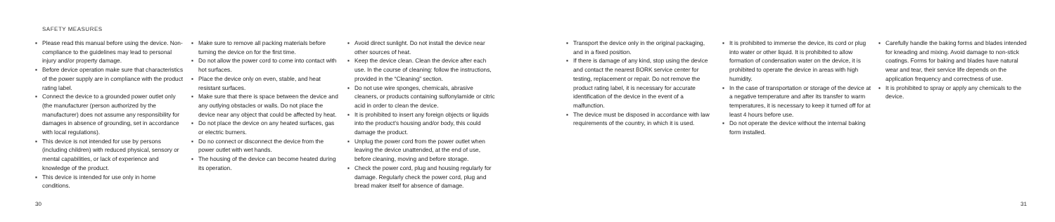SAFETY MEASURES
▪ Please read this manual before using the device. Non-compliance to the guidelines may lead to personal injury and/or property damage.
▪ Before device operation make sure that characteristics of the power supply are in compliance with the product rating label.
▪ Connect the device to a grounded power outlet only (the manufacturer (person authorized by the manufacturer) does not assume any responsibility for damages in absence of grounding, set in accordance with local regulations).
▪ This device is not intended for use by persons (including children) with reduced physical, sensory or mental capabilities, or lack of experience and knowledge of the product.
▪ This device is intended for use only in home conditions.
▪ Make sure to remove all packing materials before turning the device on for the first time.
▪ Do not allow the power cord to come into contact with hot surfaces.
▪ Place the device only on even, stable, and heat resistant surfaces.
▪ Make sure that there is space between the device and any outlying obstacles or walls. Do not place the device near any object that could be affected by heat.
▪ Do not place the device on any heated surfaces, gas or electric burners.
▪ Do no connect or disconnect the device from the power outlet with wet hands.
▪ The housing of the device can become heated during its operation.
▪ Avoid direct sunlight. Do not install the device near other sources of heat.
▪ Keep the device clean. Clean the device after each use. In the course of cleaning: follow the instructions, provided in the “Cleaning” section.
▪ Do not use wire sponges, chemicals, abrasive cleaners, or products containing sulfonylamide or citric acid in order to clean the device.
▪ It is prohibited to insert any foreign objects or liquids into the product’s housing and/or body, this could damage the product.
▪ Unplug the power cord from the power outlet when leaving the device unattended, at the end of use, before cleaning, moving and before storage.
▪ Check the power cord, plug and housing regularly for damage. Regularly check the power cord, plug and bread maker itself for absence of damage.
30
▪ Transport the device only in the original packaging, and in a fixed position.
▪ If there is damage of any kind, stop using the device and contact the nearest BORK service center for testing, replacement or repair. Do not remove the product rating label, it is necessary for accurate identification of the device in the event of a malfunction.
▪ The device must be disposed in accordance with law requirements of the country, in which it is used.
▪ It is prohibited to immerse the device, its cord or plug into water or other liquid. It is prohibited to allow formation of condensation water on the device, it is prohibited to operate the device in areas with high humidity.
▪ In the case of transportation or storage of the device at a negative temperature and after its transfer to warm temperatures, it is necessary to keep it turned off for at least 4 hours before use.
▪ Do not operate the device without the internal baking form installed.
▪ Carefully handle the baking forms and blades intended for kneading and mixing. Avoid damage to non-stick coatings. Forms for baking and blades have natural wear and tear, their service life depends on the application frequency and correctness of use.
▪ It is prohibited to spray or apply any chemicals to the device.
31